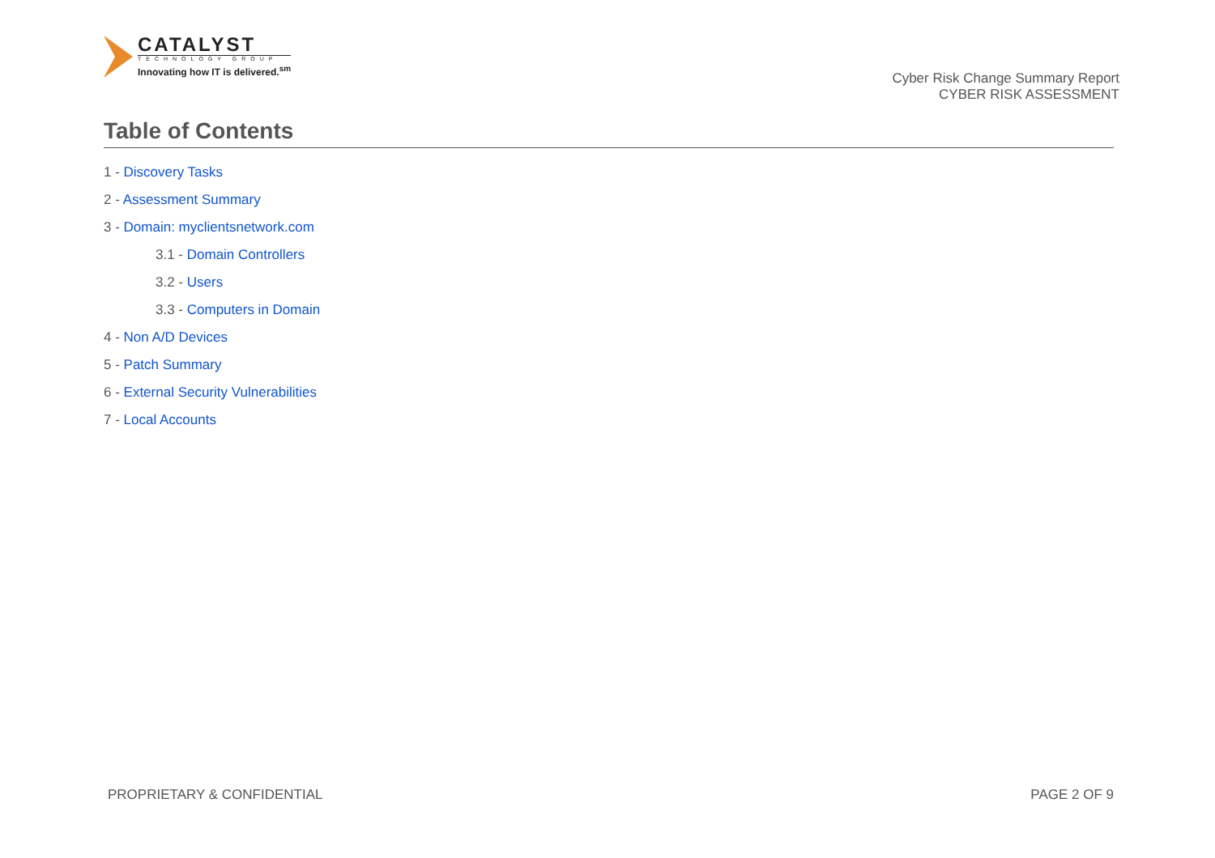CATALYST
TECHNOLOGY GROUP
Innovating how IT is delivered.<sup>sm</sup>
Cyber Risk Change Summary Report
CYBER RISK ASSESSMENT
Table of Contents
1 - Discovery Tasks
2 - Assessment Summary
3 - Domain: myclientsnetwork.com
3.1 - Domain Controllers
3.2 - Users
3.3 - Computers in Domain
4 - Non A/D Devices
5 - Patch Summary
6 - External Security Vulnerabilities
7 - Local Accounts
PROPRIETARY & CONFIDENTIAL PAGE 2 OF 9